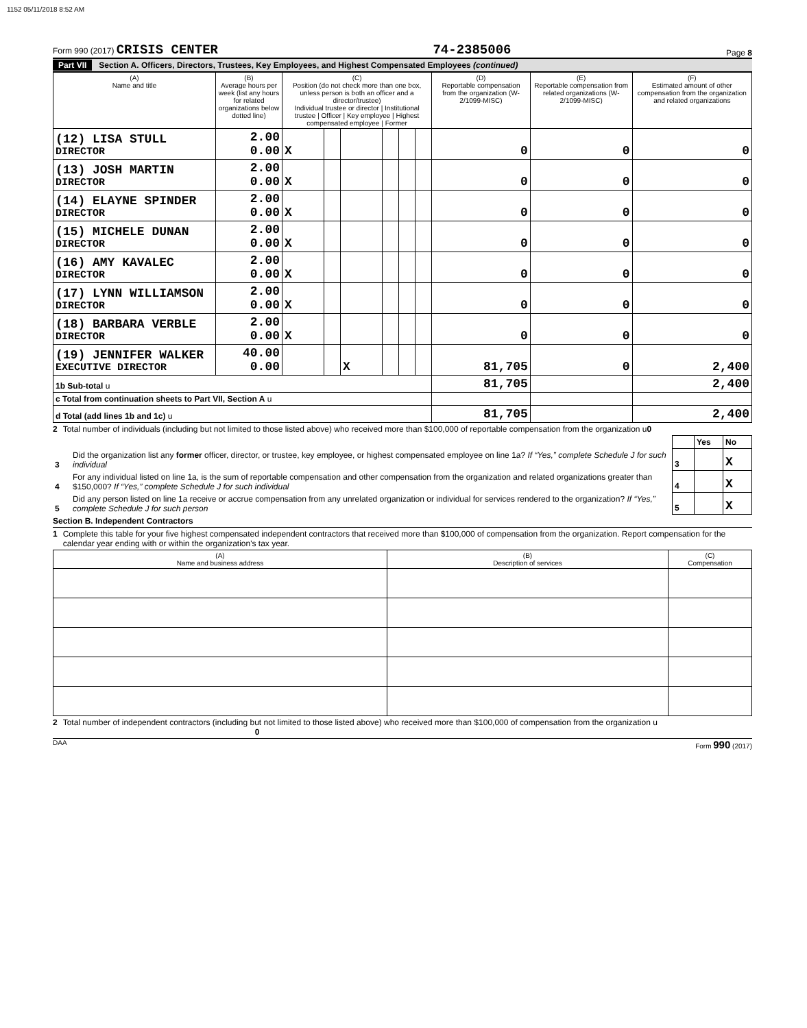1152 05/11/2018 8:52 AM
Form 990 (2017) CRISIS CENTER 74-2385006 Page 8
Part VII Section A. Officers, Directors, Trustees, Key Employees, and Highest Compensated Employees (continued)
| (A) Name and title | (B) Average hours per week (list any hours for related organizations below dotted line) | (C) Position (do not check more than one box, unless person is both an officer and a director/trustee) Individual trustee or director / Institutional trustee / Officer / Key employee / Highest compensated employee / Former | | | | | | (D) Reportable compensation from the organization (W-2/1099-MISC) | (E) Reportable compensation from related organizations (W-2/1099-MISC) | (F) Estimated amount of other compensation from the organization and related organizations |
| --- | --- | --- | --- | --- | --- | --- | --- | --- | --- | --- |
| (12) LISA STULL DIRECTOR | 2.00 0.00 | X | | | | | | 0 | 0 | 0 |
| (13) JOSH MARTIN DIRECTOR | 2.00 0.00 | X | | | | | | 0 | 0 | 0 |
| (14) ELAYNE SPINDER DIRECTOR | 2.00 0.00 | X | | | | | | 0 | 0 | 0 |
| (15) MICHELE DUNAN DIRECTOR | 2.00 0.00 | X | | | | | | 0 | 0 | 0 |
| (16) AMY KAVALEC DIRECTOR | 2.00 0.00 | X | | | | | | 0 | 0 | 0 |
| (17) LYNN WILLIAMSON DIRECTOR | 2.00 0.00 | X | | | | | | 0 | 0 | 0 |
| (18) BARBARA VERBLE DIRECTOR | 2.00 0.00 | X | | | | | | 0 | 0 | 0 |
| (19) JENNIFER WALKER EXECUTIVE DIRECTOR | 40.00 0.00 | | | X | | | | 81,705 | 0 | 2,400 |
| 1b Sub-total u | | | | | | | | 81,705 | | 2,400 |
| c Total from continuation sheets to Part VII, Section A u | | | | | | | | | | |
| d Total (add lines 1b and 1c) u | | | | | | | | 81,705 | | 2,400 |
2 Total number of individuals (including but not limited to those listed above) who received more than $100,000 of reportable compensation from the organization u0
| | | | Yes | No |
| 3 | Did the organization list any former officer, director, or trustee, key employee, or highest compensated employee on line 1a? If “Yes,” complete Schedule J for such individual | 3 | | X |
| 4 | For any individual listed on line 1a, is the sum of reportable compensation and other compensation from the organization and related organizations greater than $150,000? If “Yes,” complete Schedule J for such individual | 4 | | X |
| 5 | Did any person listed on line 1a receive or accrue compensation from any unrelated organization or individual for services rendered to the organization? If “Yes,” complete Schedule J for such person | 5 | | X |
Section B. Independent Contractors
1 Complete this table for your five highest compensated independent contractors that received more than $100,000 of compensation from the organization. Report compensation for the calendar year ending with or within the organization's tax year.
| (A) Name and business address | (B) Description of services | (C) Compensation |
| --- | --- | --- |
2 Total number of independent contractors (including but not limited to those listed above) who received more than $100,000 of compensation from the organization u 0
DAA Form 990 (2017)